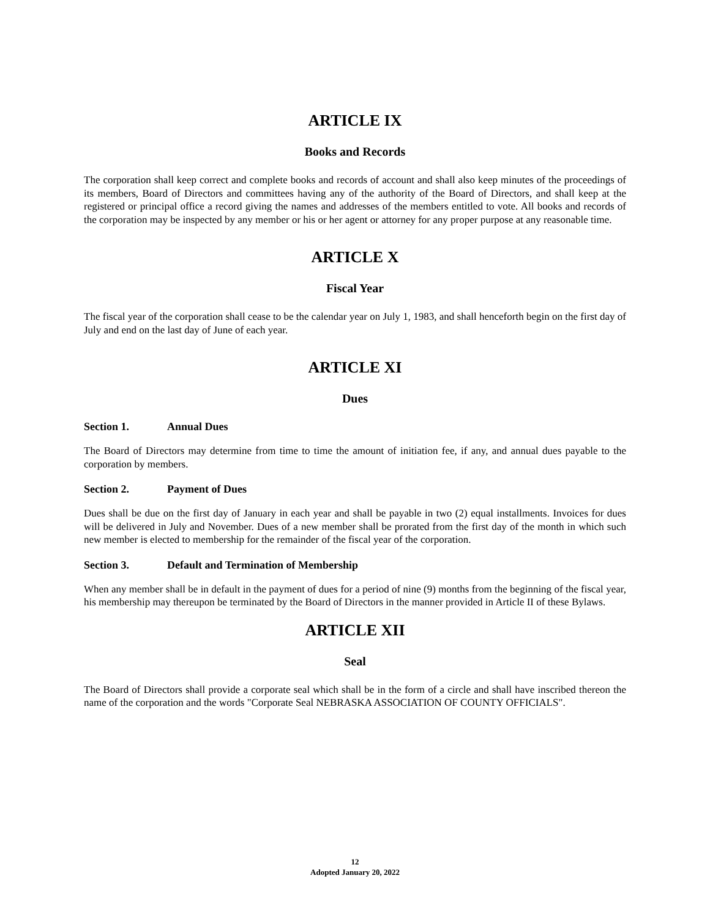ARTICLE IX
Books and Records
The corporation shall keep correct and complete books and records of account and shall also keep minutes of the proceedings of its members, Board of Directors and committees having any of the authority of the Board of Directors, and shall keep at the registered or principal office a record giving the names and addresses of the members entitled to vote. All books and records of the corporation may be inspected by any member or his or her agent or attorney for any proper purpose at any reasonable time.
ARTICLE X
Fiscal Year
The fiscal year of the corporation shall cease to be the calendar year on July 1, 1983, and shall henceforth begin on the first day of July and end on the last day of June of each year.
ARTICLE XI
Dues
Section 1. Annual Dues
The Board of Directors may determine from time to time the amount of initiation fee, if any, and annual dues payable to the corporation by members.
Section 2. Payment of Dues
Dues shall be due on the first day of January in each year and shall be payable in two (2) equal installments. Invoices for dues will be delivered in July and November. Dues of a new member shall be prorated from the first day of the month in which such new member is elected to membership for the remainder of the fiscal year of the corporation.
Section 3. Default and Termination of Membership
When any member shall be in default in the payment of dues for a period of nine (9) months from the beginning of the fiscal year, his membership may thereupon be terminated by the Board of Directors in the manner provided in Article II of these Bylaws.
ARTICLE XII
Seal
The Board of Directors shall provide a corporate seal which shall be in the form of a circle and shall have inscribed thereon the name of the corporation and the words "Corporate Seal NEBRASKA ASSOCIATION OF COUNTY OFFICIALS".
12
Adopted January 20, 2022